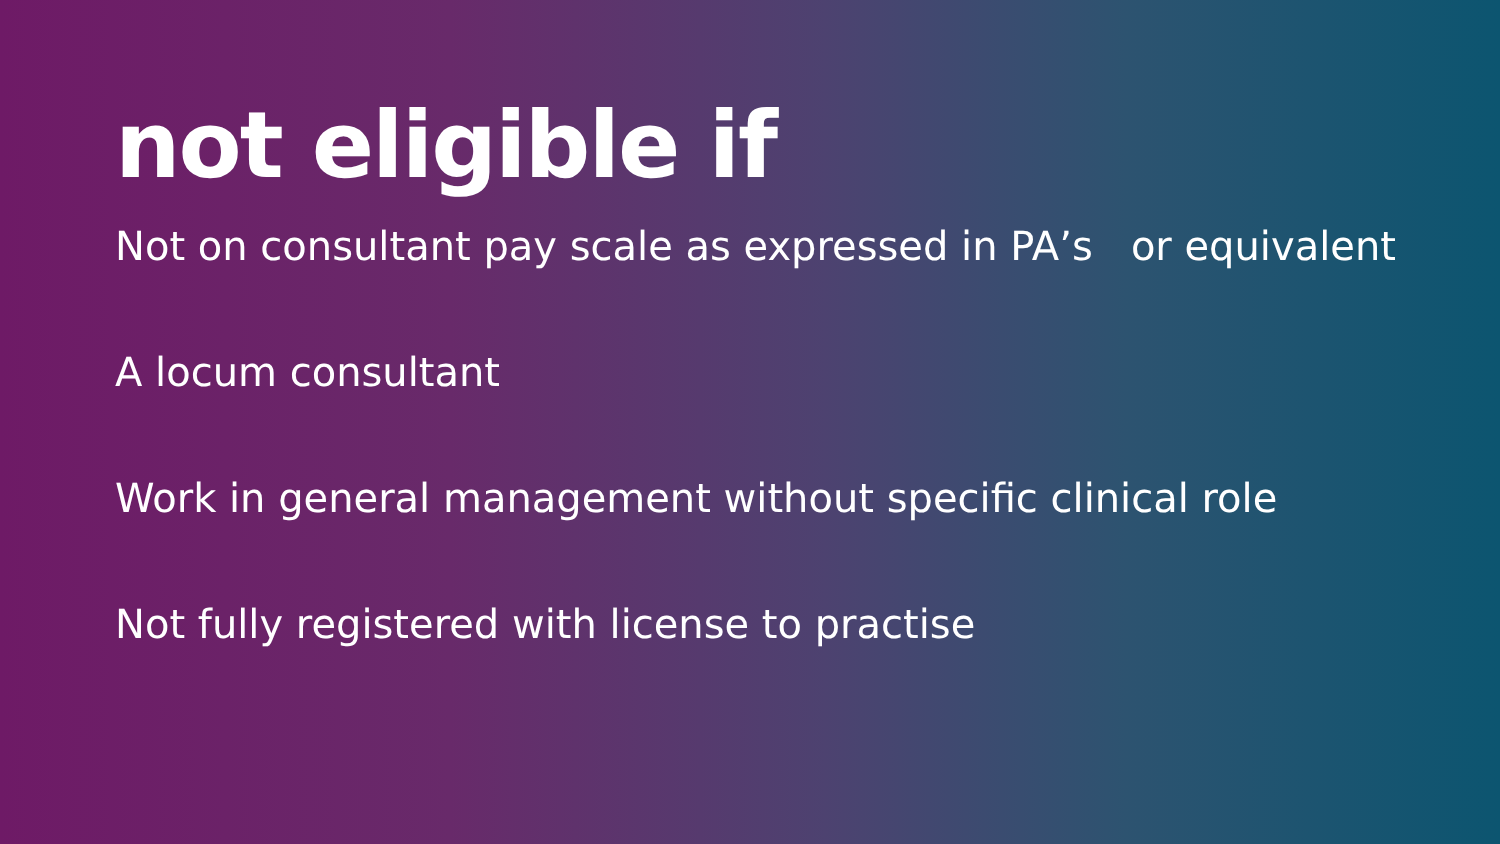not eligible if
Not on consultant pay scale as expressed in PA’s or equivalent
A locum consultant
Work in general management without specific clinical role
Not fully registered with license to practise